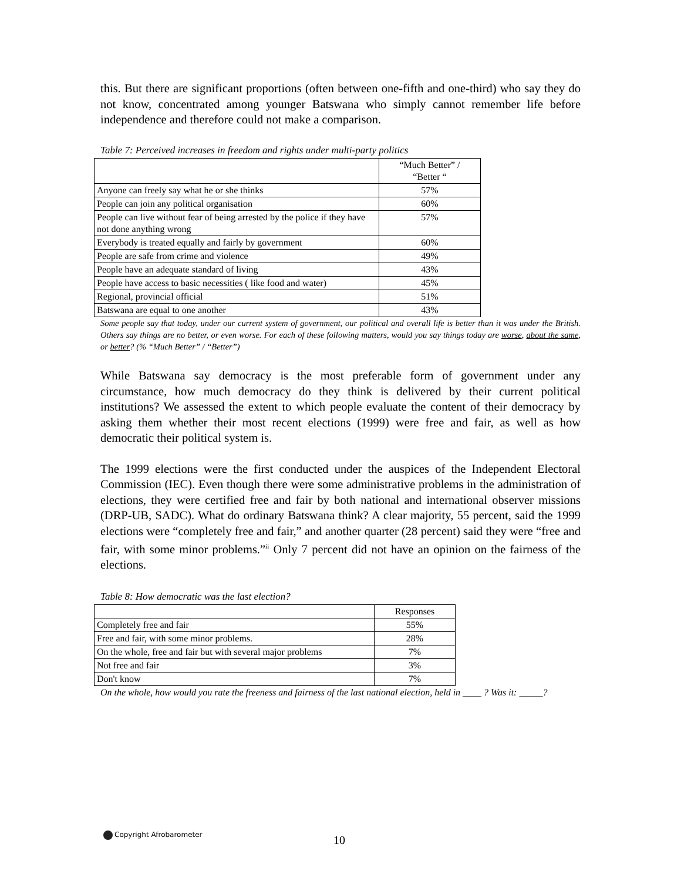this. But there are significant proportions (often between one-fifth and one-third) who say they do not know, concentrated among younger Batswana who simply cannot remember life before independence and therefore could not make a comparison.
Table 7: Perceived increases in freedom and rights under multi-party politics
| | “Much Better” / “Better “ |
| --- | --- |
| Anyone can freely say what he or she thinks | 57% |
| People can join any political organisation | 60% |
| People can live without fear of being arrested by the police if they have not done anything wrong | 57% |
| Everybody is treated equally and fairly by government | 60% |
| People are safe from crime and violence | 49% |
| People have an adequate standard of living | 43% |
| People have access to basic necessities ( like food and water) | 45% |
| Regional, provincial official | 51% |
| Batswana are equal to one another | 43% |
Some people say that today, under our current system of government, our political and overall life is better than it was under the British. Others say things are no better, or even worse. For each of these following matters, would you say things today are worse, about the same, or better? (% “Much Better” / “Better”)
While Batswana say democracy is the most preferable form of government under any circumstance, how much democracy do they think is delivered by their current political institutions? We assessed the extent to which people evaluate the content of their democracy by asking them whether their most recent elections (1999) were free and fair, as well as how democratic their political system is.
The 1999 elections were the first conducted under the auspices of the Independent Electoral Commission (IEC). Even though there were some administrative problems in the administration of elections, they were certified free and fair by both national and international observer missions (DRP-UB, SADC). What do ordinary Batswana think? A clear majority, 55 percent, said the 1999 elections were “completely free and fair,” and another quarter (28 percent) said they were “free and fair, with some minor problems.”<sup>ii</sup> Only 7 percent did not have an opinion on the fairness of the elections.
Table 8: How democratic was the last election?
| | Responses |
| --- | --- |
| Completely free and fair | 55% |
| Free and fair, with some minor problems. | 28% |
| On the whole, free and fair but with several major problems | 7% |
| Not free and fair | 3% |
| Don't know | 7% |
On the whole, how would you rate the freeness and fairness of the last national election, held in ____ ? Was it: _____?
Copyright Afrobarometer 10